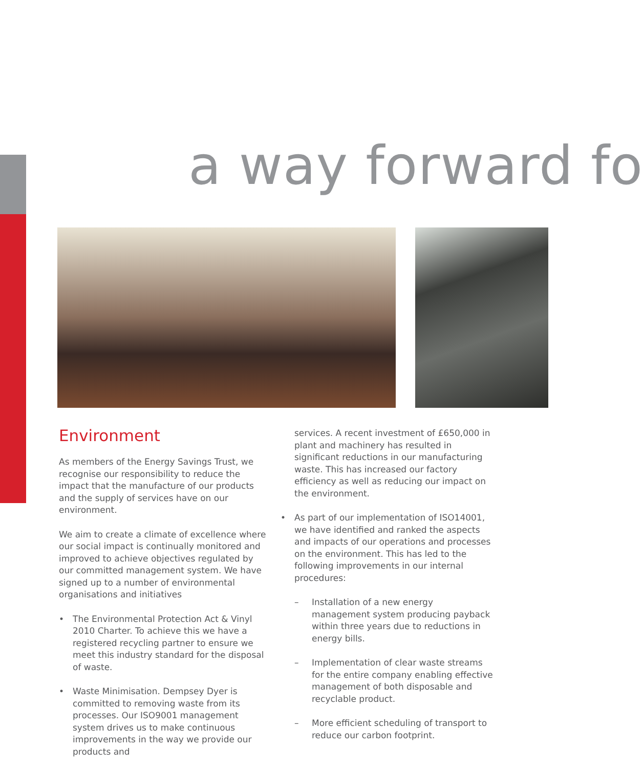a way forward fo
Environment
As members of the Energy Savings Trust, we recognise our responsibility to reduce the impact that the manufacture of our products and the supply of services have on our environment.
We aim to create a climate of excellence where our social impact is continually monitored and improved to achieve objectives regulated by our committed management system. We have signed up to a number of environmental organisations and initiatives
• The Environmental Protection Act & Vinyl 2010 Charter. To achieve this we have a registered recycling partner to ensure we meet this industry standard for the disposal of waste.
• Waste Minimisation. Dempsey Dyer is committed to removing waste from its processes. Our ISO9001 management system drives us to make continuous improvements in the way we provide our products and
services. A recent investment of £650,000 in plant and machinery has resulted in significant reductions in our manufacturing waste. This has increased our factory efficiency as well as reducing our impact on the environment.
• As part of our implementation of ISO14001, we have identified and ranked the aspects and impacts of our operations and processes on the environment. This has led to the following improvements in our internal procedures:
– Installation of a new energy management system producing payback within three years due to reductions in energy bills.
– Implementation of clear waste streams for the entire company enabling effective management of both disposable and recyclable product.
– More efficient scheduling of transport to reduce our carbon footprint.